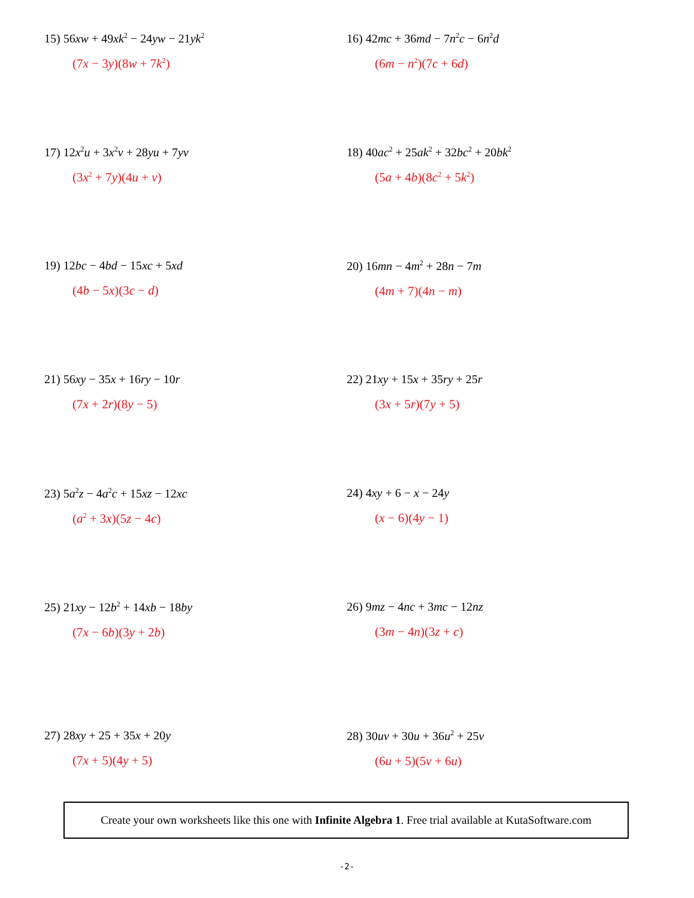15) 56xw + 49xk<sup>2</sup> − 24yw − 21yk<sup>2</sup>
(7x − 3y)(8w + 7k<sup>2</sup>)
16) 42mc + 36md − 7n<sup>2</sup>c − 6n<sup>2</sup>d
(6m − n<sup>2</sup>)(7c + 6d)
17) 12x<sup>2</sup>u + 3x<sup>2</sup>v + 28yu + 7yv
(3x<sup>2</sup> + 7y)(4u + v)
18) 40ac<sup>2</sup> + 25ak<sup>2</sup> + 32bc<sup>2</sup> + 20bk<sup>2</sup>
(5a + 4b)(8c<sup>2</sup> + 5k<sup>2</sup>)
19) 12bc − 4bd − 15xc + 5xd
(4b − 5x)(3c − d)
20) 16mn − 4m<sup>2</sup> + 28n − 7m
(4m + 7)(4n − m)
21) 56xy − 35x + 16ry − 10r
(7x + 2r)(8y − 5)
22) 21xy + 15x + 35ry + 25r
(3x + 5r)(7y + 5)
23) 5a<sup>2</sup>z − 4a<sup>2</sup>c + 15xz − 12xc
(a<sup>2</sup> + 3x)(5z − 4c)
24) 4xy + 6 − x − 24y
(x − 6)(4y − 1)
25) 21xy − 12b<sup>2</sup> + 14xb − 18by
(7x − 6b)(3y + 2b)
26) 9mz − 4nc + 3mc − 12nz
(3m − 4n)(3z + c)
27) 28xy + 25 + 35x + 20y
(7x + 5)(4y + 5)
28) 30uv + 30u + 36u<sup>2</sup> + 25v
(6u + 5)(5v + 6u)
Create your own worksheets like this one with Infinite Algebra 1. Free trial available at KutaSoftware.com
-2-